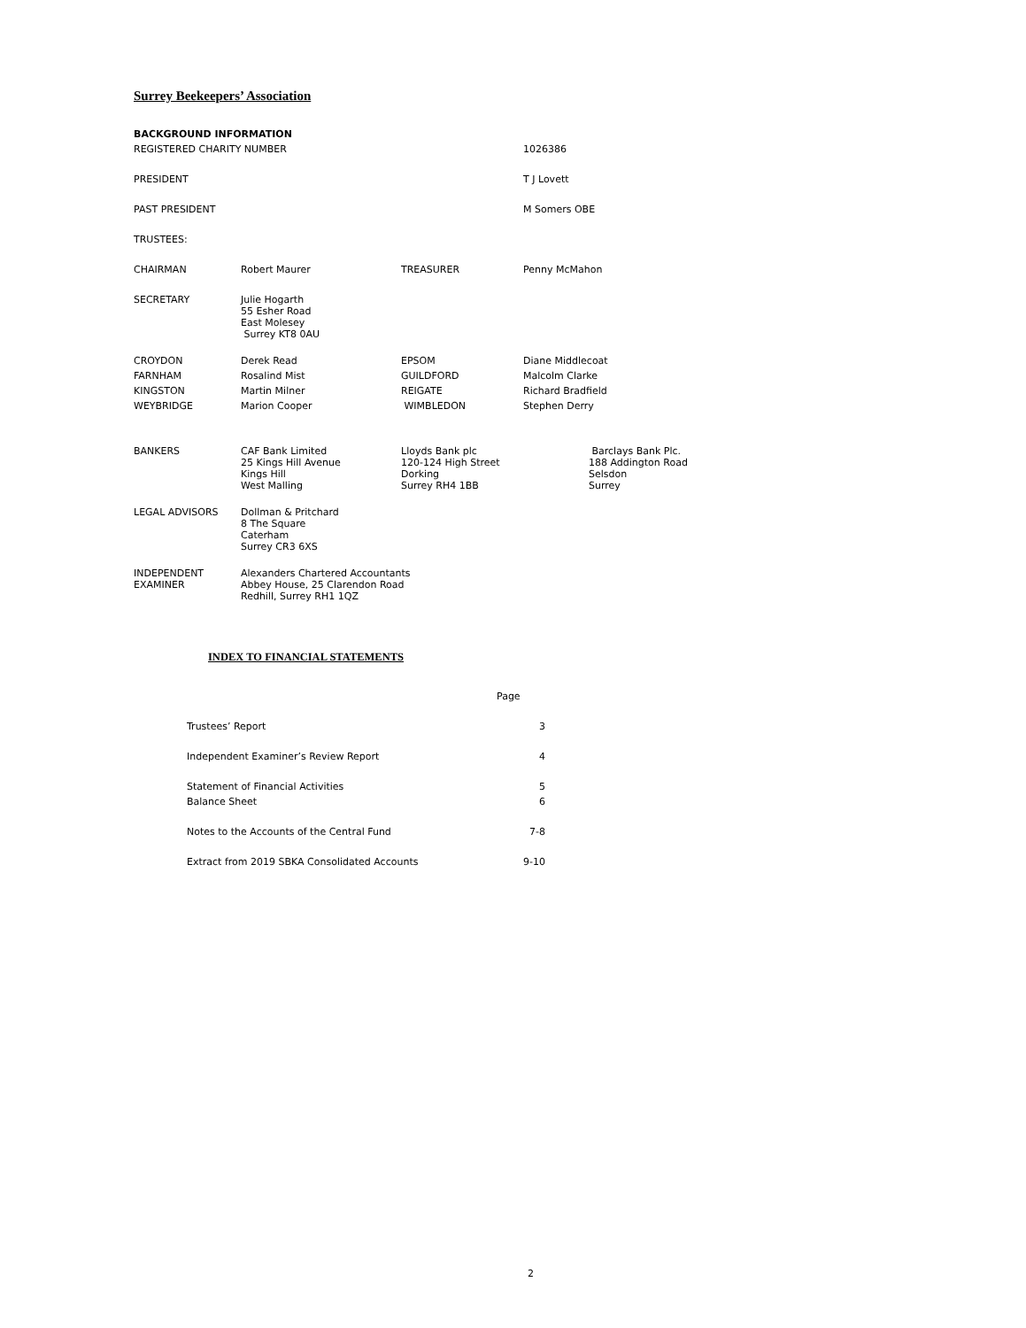Surrey Beekeepers’ Association
| BACKGROUND INFORMATION | | | |
| REGISTERED CHARITY NUMBER | | | 1026386 |
| PRESIDENT | | | T J Lovett |
| PAST PRESIDENT | | | M Somers OBE |
| TRUSTEES: | | | |
| CHAIRMAN | Robert Maurer | TREASURER | Penny McMahon |
| SECRETARY | Julie Hogarth 55 Esher Road East Molesey Surrey KT8 0AU | | |
| CROYDON | Derek Read | EPSOM | Diane Middlecoat |
| FARNHAM | Rosalind Mist | GUILDFORD | Malcolm Clarke |
| KINGSTON | Martin Milner | REIGATE | Richard Bradfield |
| WEYBRIDGE | Marion Cooper | WIMBLEDON | Stephen Derry |
| BANKERS | CAF Bank Limited 25 Kings Hill Avenue Kings Hill West Malling | Lloyds Bank plc 120-124 High Street Dorking Surrey RH4 1BB | Barclays Bank Plc. 188 Addington Road Selsdon Surrey |
| LEGAL ADVISORS | Dollman & Pritchard 8 The Square Caterham Surrey CR3 6XS | | |
| INDEPENDENT EXAMINER | Alexanders Chartered Accountants Abbey House, 25 Clarendon Road Redhill, Surrey RH1 1QZ | | |
INDEX TO FINANCIAL STATEMENTS
| | Page |
| Trustees’ Report | 3 |
| Independent Examiner’s Review Report | 4 |
| Statement of Financial Activities | 5 |
| Balance Sheet | 6 |
| Notes to the Accounts of the Central Fund | 7-8 |
| Extract from 2019 SBKA Consolidated Accounts | 9-10 |
2